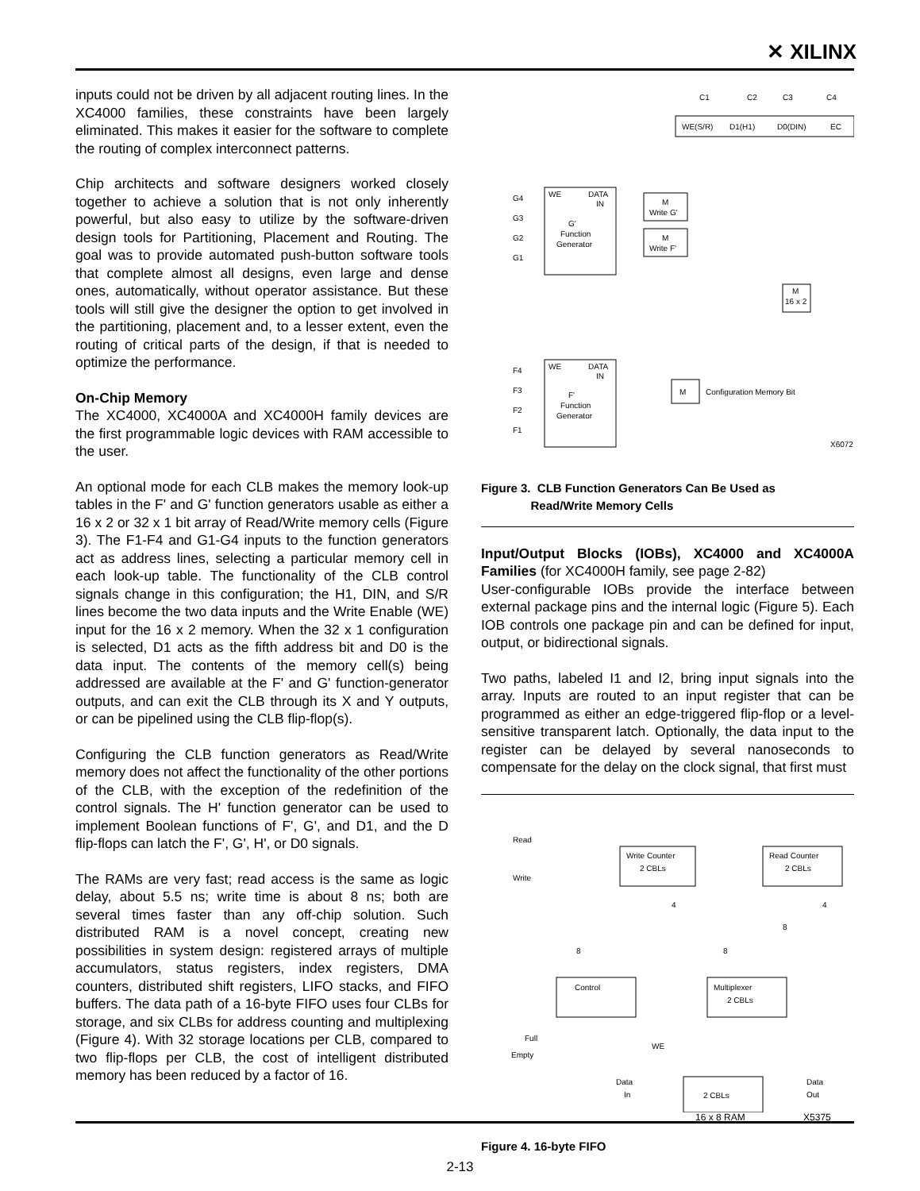✕ XILINX
inputs could not be driven by all adjacent routing lines. In the XC4000 families, these constraints have been largely eliminated. This makes it easier for the software to complete the routing of complex interconnect patterns.
Chip architects and software designers worked closely together to achieve a solution that is not only inherently powerful, but also easy to utilize by the software-driven design tools for Partitioning, Placement and Routing. The goal was to provide automated push-button software tools that complete almost all designs, even large and dense ones, automatically, without operator assistance. But these tools will still give the designer the option to get involved in the partitioning, placement and, to a lesser extent, even the routing of critical parts of the design, if that is needed to optimize the performance.
On-Chip Memory
The XC4000, XC4000A and XC4000H family devices are the first programmable logic devices with RAM accessible to the user.
An optional mode for each CLB makes the memory look-up tables in the F' and G' function generators usable as either a 16 x 2 or 32 x 1 bit array of Read/Write memory cells (Figure 3). The F1-F4 and G1-G4 inputs to the function generators act as address lines, selecting a particular memory cell in each look-up table. The functionality of the CLB control signals change in this configuration; the H1, DIN, and S/R lines become the two data inputs and the Write Enable (WE) input for the 16 x 2 memory. When the 32 x 1 configuration is selected, D1 acts as the fifth address bit and D0 is the data input. The contents of the memory cell(s) being addressed are available at the F' and G' function-generator outputs, and can exit the CLB through its X and Y outputs, or can be pipelined using the CLB flip-flop(s).
Configuring the CLB function generators as Read/Write memory does not affect the functionality of the other portions of the CLB, with the exception of the redefinition of the control signals. The H' function generator can be used to implement Boolean functions of F', G', and D1, and the D flip-flops can latch the F', G', H', or D0 signals.
The RAMs are very fast; read access is the same as logic delay, about 5.5 ns; write time is about 8 ns; both are several times faster than any off-chip solution. Such distributed RAM is a novel concept, creating new possibilities in system design: registered arrays of multiple accumulators, status registers, index registers, DMA counters, distributed shift registers, LIFO stacks, and FIFO buffers. The data path of a 16-byte FIFO uses four CLBs for storage, and six CLBs for address counting and multiplexing (Figure 4). With 32 storage locations per CLB, compared to two flip-flops per CLB, the cost of intelligent distributed memory has been reduced by a factor of 16.
WE(S/R)
D1(H1)
D0(DIN)
EC
C1
C2
C3
C4
WE
DATA
IN
G'
Function
Generator
G4
G3
G2
G1
M
Write G'
M
Write F'
M
16 x 2
WE
DATA
IN
F'
Function
Generator
F4
F3
F2
F1
M
Configuration Memory Bit
X6072
Figure 3. CLB Function Generators Can Be Used as
Read/Write Memory Cells
Input/Output Blocks (IOBs), XC4000 and XC4000A Families (for XC4000H family, see page 2-82)
User-configurable IOBs provide the interface between external package pins and the internal logic (Figure 5). Each IOB controls one package pin and can be defined for input, output, or bidirectional signals.
Two paths, labeled I1 and I2, bring input signals into the array. Inputs are routed to an input register that can be programmed as either an edge-triggered flip-flop or a level-sensitive transparent latch. Optionally, the data input to the register can be delayed by several nanoseconds to compensate for the delay on the clock signal, that first must
Read
Write
Write Counter
2 CBLs
Read Counter
2 CBLs
4
4
8
8
8
Control
Multiplexer
2 CBLs
Full
Empty
WE
Data
In
Data
Out
2 CBLs
16 x 8 RAM X5375
Figure 4. 16-byte FIFO
2-13